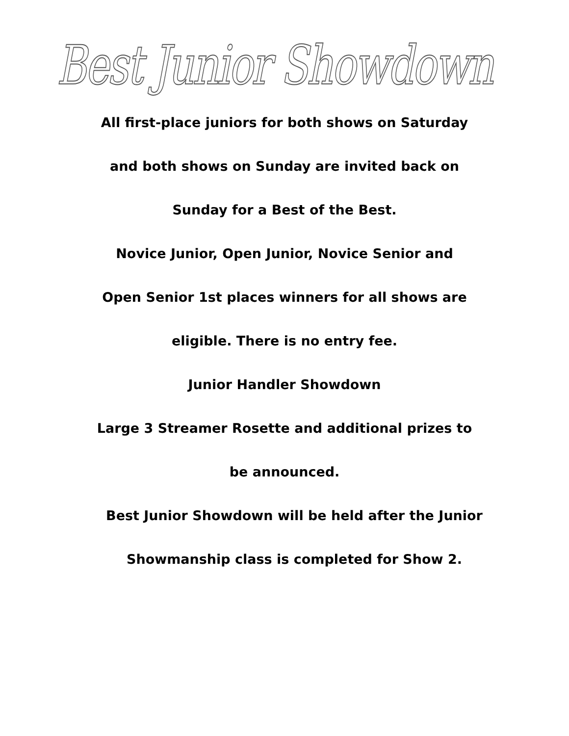Best Junior Showdown
All first-place juniors for both shows on Saturday
and both shows on Sunday are invited back on
Sunday for a Best of the Best.
Novice Junior, Open Junior, Novice Senior and
Open Senior 1st places winners for all shows are
eligible. There is no entry fee.
Junior Handler Showdown
Large 3 Streamer Rosette and additional prizes to
be announced.
Best Junior Showdown will be held after the Junior
Showmanship class is completed for Show 2.